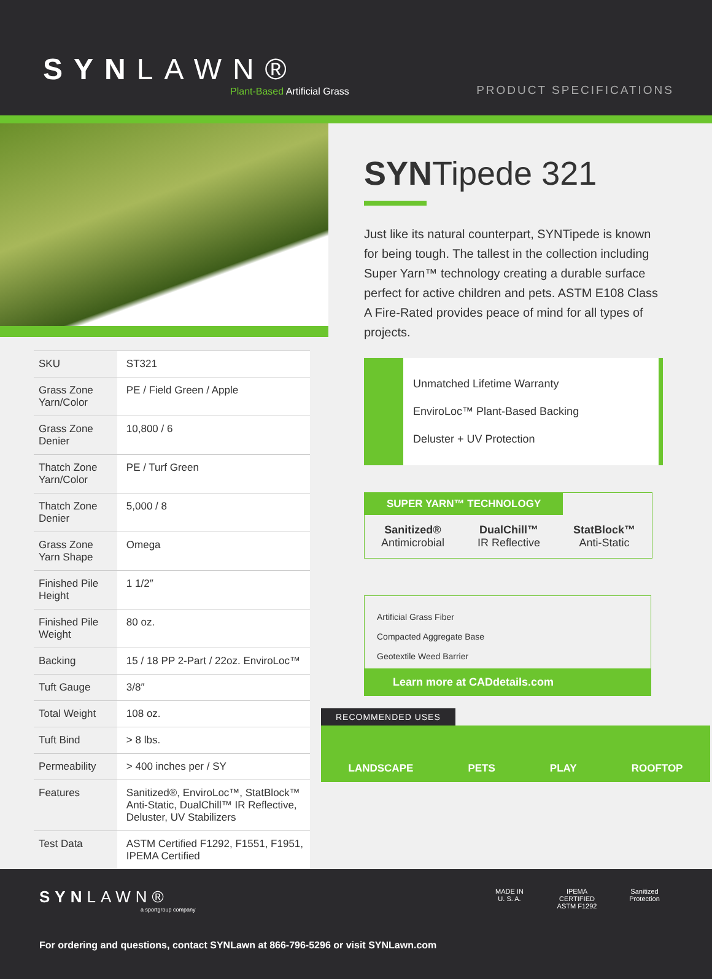SYNLAWN®
Plant-Based Artificial Grass
PRODUCT SPECIFICATIONS
| SKU | ST321 |
| Grass Zone Yarn/Color | PE / Field Green / Apple |
| Grass Zone Denier | 10,800 / 6 |
| Thatch Zone Yarn/Color | PE / Turf Green |
| Thatch Zone Denier | 5,000 / 8 |
| Grass Zone Yarn Shape | Omega |
| Finished Pile Height | 1 1/2″ |
| Finished Pile Weight | 80 oz. |
| Backing | 15 / 18 PP 2-Part / 22oz. EnviroLoc™ |
| Tuft Gauge | 3/8″ |
| Total Weight | 108 oz. |
| Tuft Bind | > 8 lbs. |
| Permeability | > 400 inches per / SY |
| Features | Sanitized®, EnviroLoc™, StatBlock™ Anti-Static, DualChill™ IR Reflective, Deluster, UV Stabilizers |
| Test Data | ASTM Certified F1292, F1551, F1951, IPEMA Certified |
SYNTipede 321
Just like its natural counterpart, SYNTipede is known for being tough. The tallest in the collection including Super Yarn™ technology creating a durable surface perfect for active children and pets. ASTM E108 Class A Fire-Rated provides peace of mind for all types of projects.
Unmatched Lifetime Warranty
EnviroLoc™ Plant-Based Backing
Deluster + UV Protection
SUPER YARN™ TECHNOLOGY
Sanitized®
Antimicrobial
DualChill™
IR Reflective
StatBlock™
Anti-Static
Artificial Grass Fiber
Compacted Aggregate Base
Geotextile Weed Barrier
Learn more at CADdetails.com
RECOMMENDED USES
LANDSCAPE PETS PLAY ROOFTOP
SYNLAWN®
a sportgroup company
MADE IN
U. S. A.
IPEMA CERTIFIED ASTM F1292
Sanitized Protection
For ordering and questions, contact SYNLawn at 866-796-5296 or visit SYNLawn.com